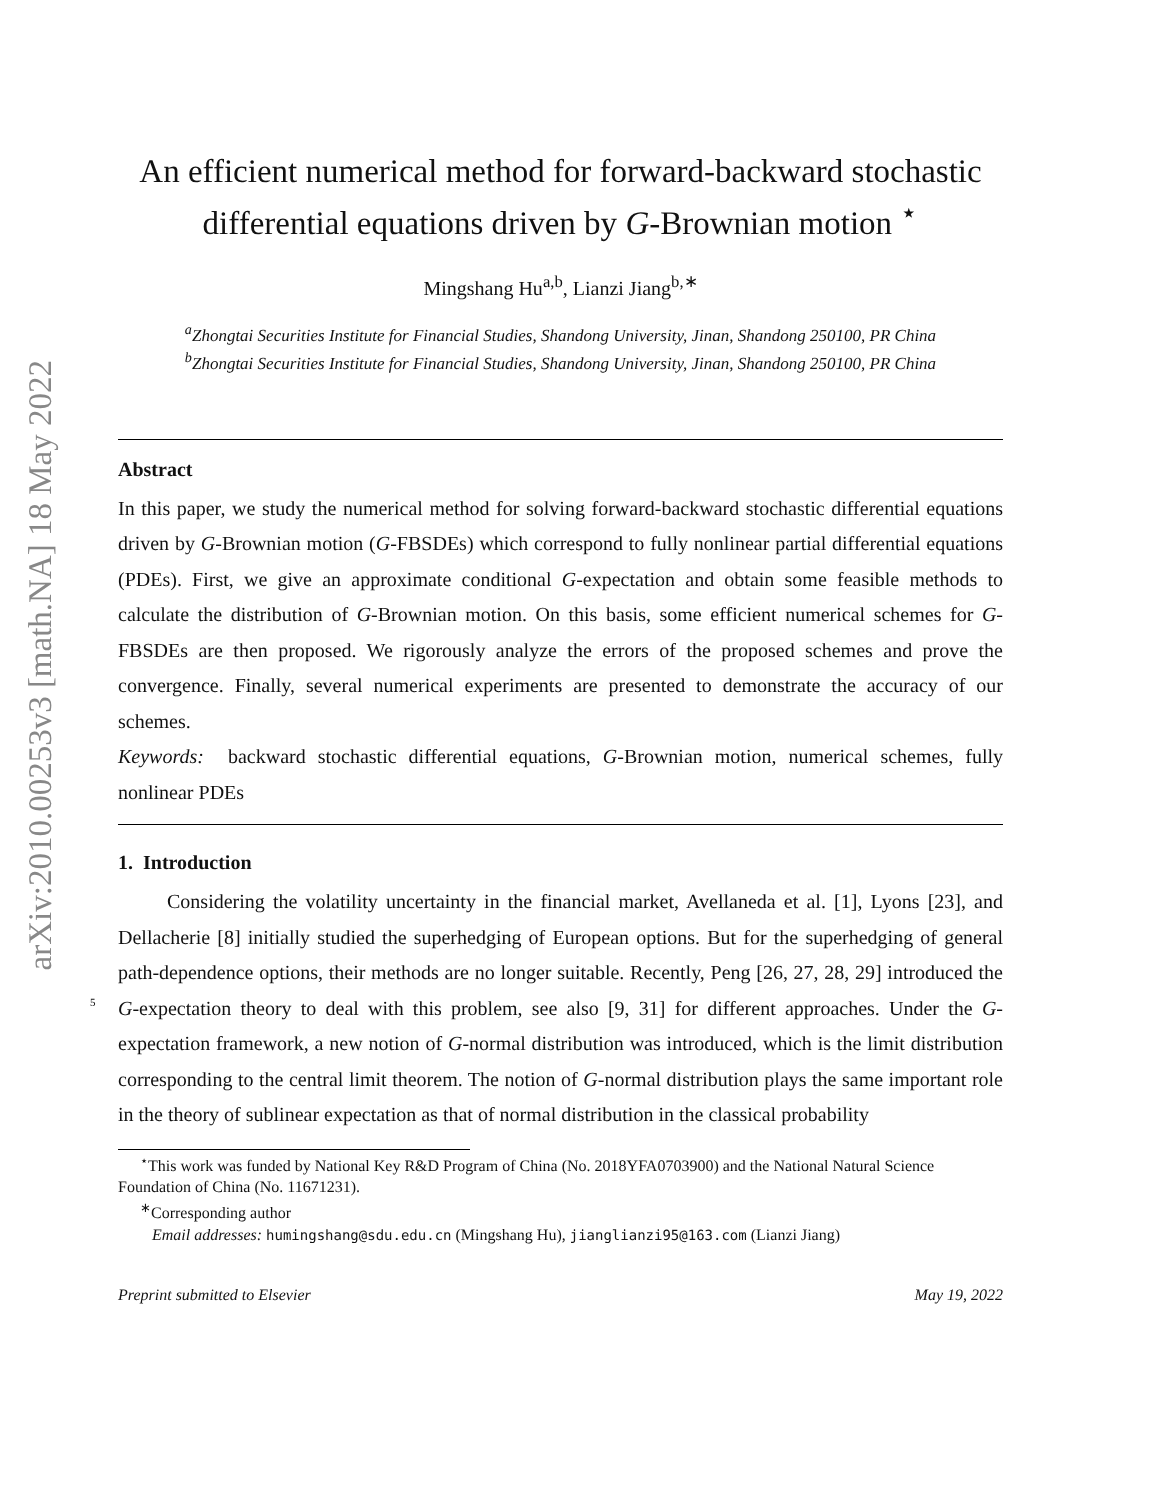arXiv:2010.00253v3 [math.NA] 18 May 2022
An efficient numerical method for forward-backward stochastic
differential equations driven by G-Brownian motion <sup>⋆</sup>
Mingshang Hu<sup>a,b</sup>, Lianzi Jiang<sup>b,∗</sup>
<sup>a</sup> Zhongtai Securities Institute for Financial Studies, Shandong University, Jinan, Shandong 250100, PR China
<sup>b</sup> Zhongtai Securities Institute for Financial Studies, Shandong University, Jinan, Shandong 250100, PR China
Abstract
In this paper, we study the numerical method for solving forward-backward stochastic differential equations driven by G-Brownian motion (G-FBSDEs) which correspond to fully nonlinear partial differential equations (PDEs). First, we give an approximate conditional G-expectation and obtain some feasible methods to calculate the distribution of G-Brownian motion. On this basis, some efficient numerical schemes for G-FBSDEs are then proposed. We rigorously analyze the errors of the proposed schemes and prove the convergence. Finally, several numerical experiments are presented to demonstrate the accuracy of our schemes.
Keywords: backward stochastic differential equations, G-Brownian motion, numerical schemes, fully nonlinear PDEs
1. Introduction
Considering the volatility uncertainty in the financial market, Avellaneda et al. [1], Lyons [23], and Dellacherie [8] initially studied the superhedging of European options. But for the superhedging of general path-dependence options, their methods are no longer suitable. Recently, Peng [26, 27, 28, 29] introduced the G-expectation theory to deal with this problem, see also [9, 31] for different approaches. Under the G-expectation framework, a new notion of G-normal distribution was introduced, which is the limit distribution corresponding to the central limit theorem. The notion of G-normal distribution plays the same important role in the theory of sublinear expectation as that of normal distribution in the classical probability
5
<sup>⋆</sup>This work was funded by National Key R&D Program of China (No. 2018YFA0703900) and the National Natural Science Foundation of China (No. 11671231).
<sup>∗</sup>Corresponding author
Email addresses: humingshang@sdu.edu.cn (Mingshang Hu), jianglianzi95@163.com (Lianzi Jiang)
Preprint submitted to Elsevier May 19, 2022